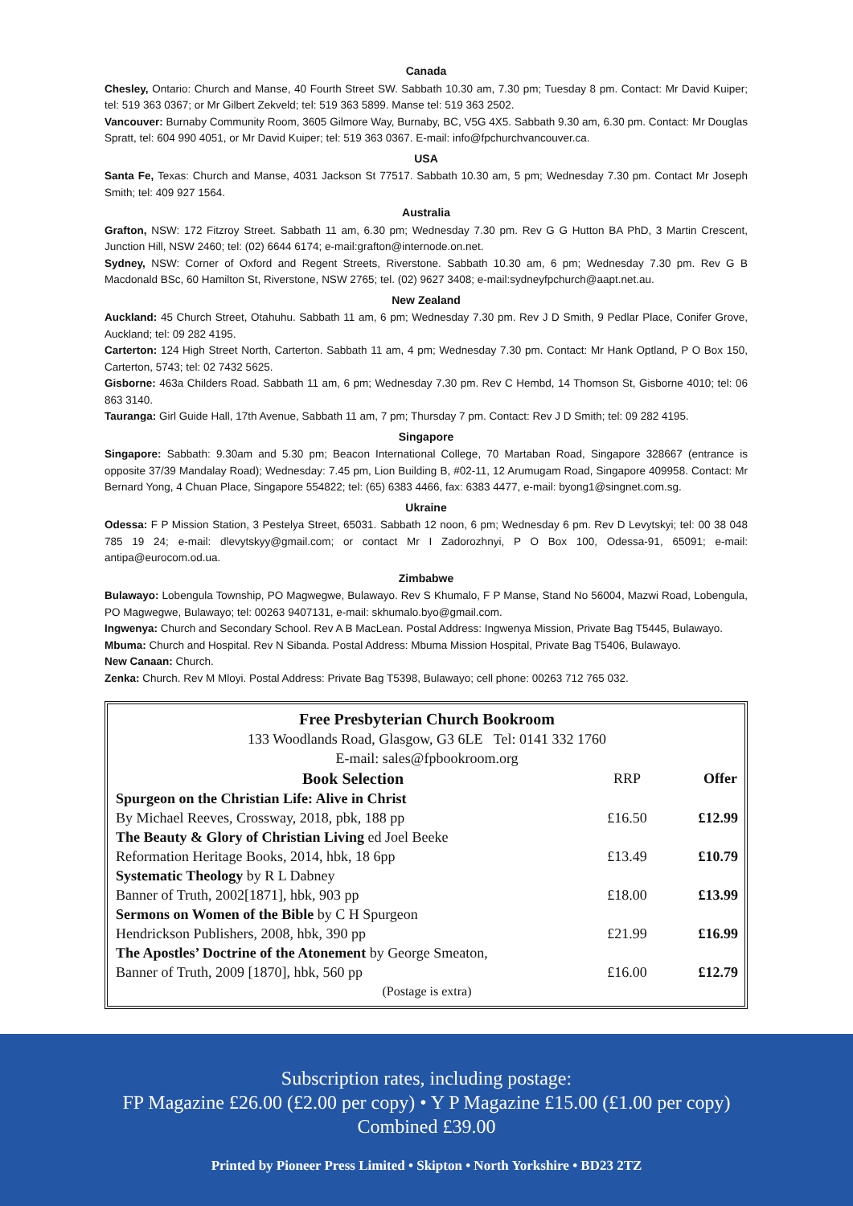Canada
Chesley, Ontario: Church and Manse, 40 Fourth Street SW. Sabbath 10.30 am, 7.30 pm; Tuesday 8 pm. Contact: Mr David Kuiper; tel: 519 363 0367; or Mr Gilbert Zekveld; tel: 519 363 5899. Manse tel: 519 363 2502.
Vancouver: Burnaby Community Room, 3605 Gilmore Way, Burnaby, BC, V5G 4X5. Sabbath 9.30 am, 6.30 pm. Contact: Mr Douglas Spratt, tel: 604 990 4051, or Mr David Kuiper; tel: 519 363 0367. E-mail: info@fpchurchvancouver.ca.
USA
Santa Fe, Texas: Church and Manse, 4031 Jackson St 77517. Sabbath 10.30 am, 5 pm; Wednesday 7.30 pm. Contact Mr Joseph Smith; tel: 409 927 1564.
Australia
Grafton, NSW: 172 Fitzroy Street. Sabbath 11 am, 6.30 pm; Wednesday 7.30 pm. Rev G G Hutton BA PhD, 3 Martin Crescent, Junction Hill, NSW 2460; tel: (02) 6644 6174; e-mail:grafton@internode.on.net.
Sydney, NSW: Corner of Oxford and Regent Streets, Riverstone. Sabbath 10.30 am, 6 pm; Wednesday 7.30 pm. Rev G B Macdonald BSc, 60 Hamilton St, Riverstone, NSW 2765; tel. (02) 9627 3408; e-mail:sydneyfpchurch@aapt.net.au.
New Zealand
Auckland: 45 Church Street, Otahuhu. Sabbath 11 am, 6 pm; Wednesday 7.30 pm. Rev J D Smith, 9 Pedlar Place, Conifer Grove, Auckland; tel: 09 282 4195.
Carterton: 124 High Street North, Carterton. Sabbath 11 am, 4 pm; Wednesday 7.30 pm. Contact: Mr Hank Optland, P O Box 150, Carterton, 5743; tel: 02 7432 5625.
Gisborne: 463a Childers Road. Sabbath 11 am, 6 pm; Wednesday 7.30 pm. Rev C Hembd, 14 Thomson St, Gisborne 4010; tel: 06 863 3140.
Tauranga: Girl Guide Hall, 17th Avenue, Sabbath 11 am, 7 pm; Thursday 7 pm. Contact: Rev J D Smith; tel: 09 282 4195.
Singapore
Singapore: Sabbath: 9.30am and 5.30 pm; Beacon International College, 70 Martaban Road, Singapore 328667 (entrance is opposite 37/39 Mandalay Road); Wednesday: 7.45 pm, Lion Building B, #02-11, 12 Arumugam Road, Singapore 409958. Contact: Mr Bernard Yong, 4 Chuan Place, Singapore 554822; tel: (65) 6383 4466, fax: 6383 4477, e-mail: byong1@singnet.com.sg.
Ukraine
Odessa: F P Mission Station, 3 Pestelya Street, 65031. Sabbath 12 noon, 6 pm; Wednesday 6 pm. Rev D Levytskyi; tel: 00 38 048 785 19 24; e-mail: dlevytskyy@gmail.com; or contact Mr I Zadorozhnyi, P O Box 100, Odessa-91, 65091; e-mail: antipa@eurocom.od.ua.
Zimbabwe
Bulawayo: Lobengula Township, PO Magwegwe, Bulawayo. Rev S Khumalo, F P Manse, Stand No 56004, Mazwi Road, Lobengula, PO Magwegwe, Bulawayo; tel: 00263 9407131, e-mail: skhumalo.byo@gmail.com.
Ingwenya: Church and Secondary School. Rev A B MacLean. Postal Address: Ingwenya Mission, Private Bag T5445, Bulawayo.
Mbuma: Church and Hospital. Rev N Sibanda. Postal Address: Mbuma Mission Hospital, Private Bag T5406, Bulawayo.
New Canaan: Church.
Zenka: Church. Rev M Mloyi. Postal Address: Private Bag T5398, Bulawayo; cell phone: 00263 712 765 032.
Free Presbyterian Church Bookroom
133 Woodlands Road, Glasgow, G3 6LE Tel: 0141 332 1760
E-mail: sales@fpbookroom.org
| Book Selection | RRP | Offer |
| --- | --- | --- |
| Spurgeon on the Christian Life: Alive in Christ | | |
| By Michael Reeves, Crossway, 2018, pbk, 188 pp | £16.50 | £12.99 |
| The Beauty & Glory of Christian Living ed Joel Beeke | | |
| Reformation Heritage Books, 2014, hbk, 18 6pp | £13.49 | £10.79 |
| Systematic Theology by R L Dabney | | |
| Banner of Truth, 2002[1871], hbk, 903 pp | £18.00 | £13.99 |
| Sermons on Women of the Bible by C H Spurgeon | | |
| Hendrickson Publishers, 2008, hbk, 390 pp | £21.99 | £16.99 |
| The Apostles’ Doctrine of the Atonement by George Smeaton, | | |
| Banner of Truth, 2009 [1870], hbk, 560 pp | £16.00 | £12.79 |
| (Postage is extra) | | |
Subscription rates, including postage:
FP Magazine £26.00 (£2.00 per copy) • Y P Magazine £15.00 (£1.00 per copy)
Combined £39.00
Printed by Pioneer Press Limited • Skipton • North Yorkshire • BD23 2TZ